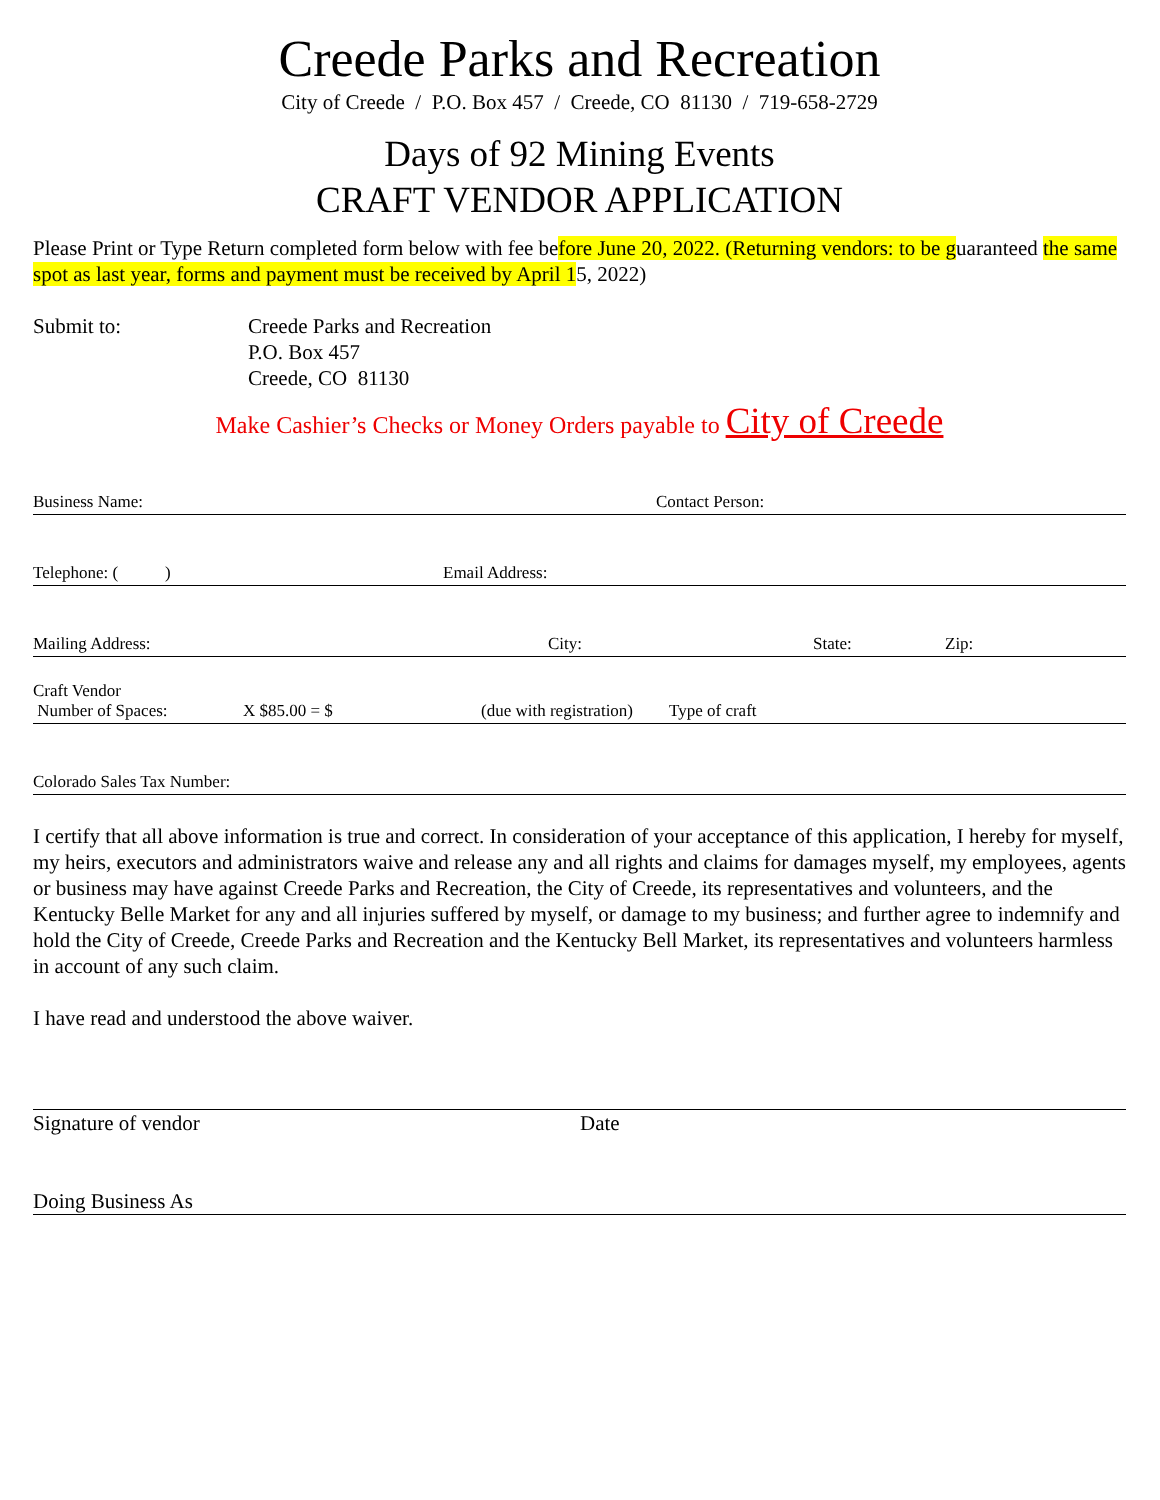Creede Parks and Recreation
City of Creede / P.O. Box 457 / Creede, CO 81130 / 719-658-2729
Days of 92 Mining Events
CRAFT VENDOR APPLICATION
Please Print or Type Return completed form below with fee before June 20, 2022. (Returning vendors: to be guaranteed the same spot as last year, forms and payment must be received by April 15, 2022)
Submit to: Creede Parks and Recreation
P.O. Box 457
Creede, CO 81130
Make Cashier’s Checks or Money Orders payable to City of Creede
Business Name: Contact Person:
Telephone: ( ) Email Address:
Mailing Address: City: State: Zip:
Craft Vendor
Number of Spaces: X $85.00 = $ (due with registration) Type of craft
Colorado Sales Tax Number:
I certify that all above information is true and correct. In consideration of your acceptance of this application, I hereby for myself, my heirs, executors and administrators waive and release any and all rights and claims for damages myself, my employees, agents or business may have against Creede Parks and Recreation, the City of Creede, its representatives and volunteers, and the Kentucky Belle Market for any and all injuries suffered by myself, or damage to my business; and further agree to indemnify and hold the City of Creede, Creede Parks and Recreation and the Kentucky Bell Market, its representatives and volunteers harmless in account of any such claim.
I have read and understood the above waiver.
Signature of vendor Date
Doing Business As